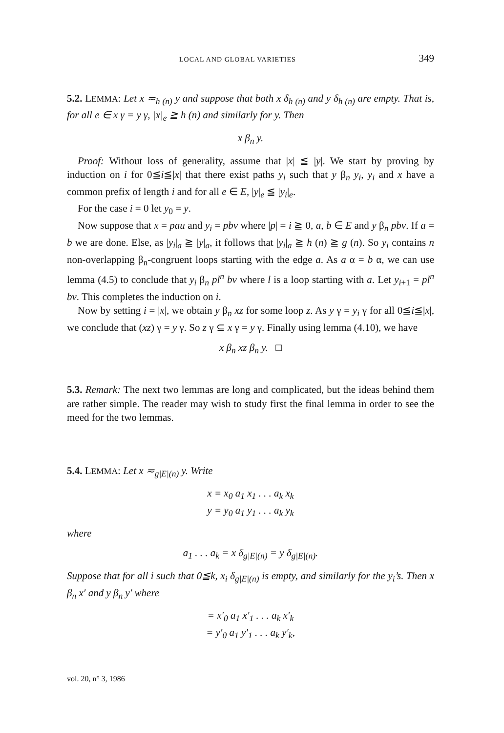LOCAL AND GLOBAL VARIETIES 349
5.2. LEMMA: Let x ≂<sub>h (n)</sub> y and suppose that both x δ<sub>h (n)</sub> and y δ<sub>h (n)</sub> are empty. That is, for all e ∈ x γ = y γ, |x|<sub>e</sub> ≧ h (n) and similarly for y. Then
x β<sub>n</sub> y.
Proof: Without loss of generality, assume that |x| ≦ |y|. We start by proving by induction on i for 0≦i≦|x| that there exist paths y<sub>i</sub> such that y β<sub>n</sub> y<sub>i</sub>, y<sub>i</sub> and x have a common prefix of length i and for all e ∈ E, |y|<sub>e</sub> ≦ |y<sub>i</sub>|<sub>e</sub>.
For the case i = 0 let y<sub>0</sub> = y.
Now suppose that x = pau and y<sub>i</sub> = pbv where |p| = i ≧ 0, a, b ∈ E and y β<sub>n</sub> pbv. If a = b we are done. Else, as |y<sub>i</sub>|<sub>a</sub> ≧ |y|<sub>a</sub>, it follows that |y<sub>i</sub>|<sub>a</sub> ≧ h (n) ≧ g (n). So y<sub>i</sub> contains n non-overlapping β<sub>n</sub>-congruent loops starting with the edge a. As a α = b α, we can use lemma (4.5) to conclude that y<sub>i</sub> β<sub>n</sub> pl<sup>n</sup> bv where l is a loop starting with a. Let y<sub>i+1</sub> = pl<sup>n</sup> bv. This completes the induction on i.
Now by setting i = |x|, we obtain y β<sub>n</sub> xz for some loop z. As y γ = y<sub>i</sub> γ for all 0≦i≦|x|, we conclude that (xz) γ = y γ. So z γ ⊆ x γ = y γ. Finally using lemma (4.10), we have
x β<sub>n</sub> xz β<sub>n</sub> y. □
5.3. Remark: The next two lemmas are long and complicated, but the ideas behind them are rather simple. The reader may wish to study first the final lemma in order to see the meed for the two lemmas.
5.4. LEMMA: Let x ≂<sub>g|E|(n)</sub> y. Write
x = x<sub>0</sub> a<sub>1</sub> x<sub>1</sub> . . . a<sub>k</sub> x<sub>k</sub>
y = y<sub>0</sub> a<sub>1</sub> y<sub>1</sub> . . . a<sub>k</sub> y<sub>k</sub>
where
a<sub>1</sub> . . . a<sub>k</sub> = x δ<sub>g|E|(n)</sub> = y δ<sub>g|E|(n)</sub>.
Suppose that for all i such that 0≦k, x<sub>i</sub> δ<sub>g|E|(n)</sub> is empty, and similarly for the y<sub>i</sub>’s. Then x β<sub>n</sub> x′ and y β<sub>n</sub> y′ where
= x′<sub>0</sub> a<sub>1</sub> x′<sub>1</sub> . . . a<sub>k</sub> x′<sub>k</sub>
= y′<sub>0</sub> a<sub>1</sub> y′<sub>1</sub> . . . a<sub>k</sub> y′<sub>k</sub>,
vol. 20, n° 3, 1986